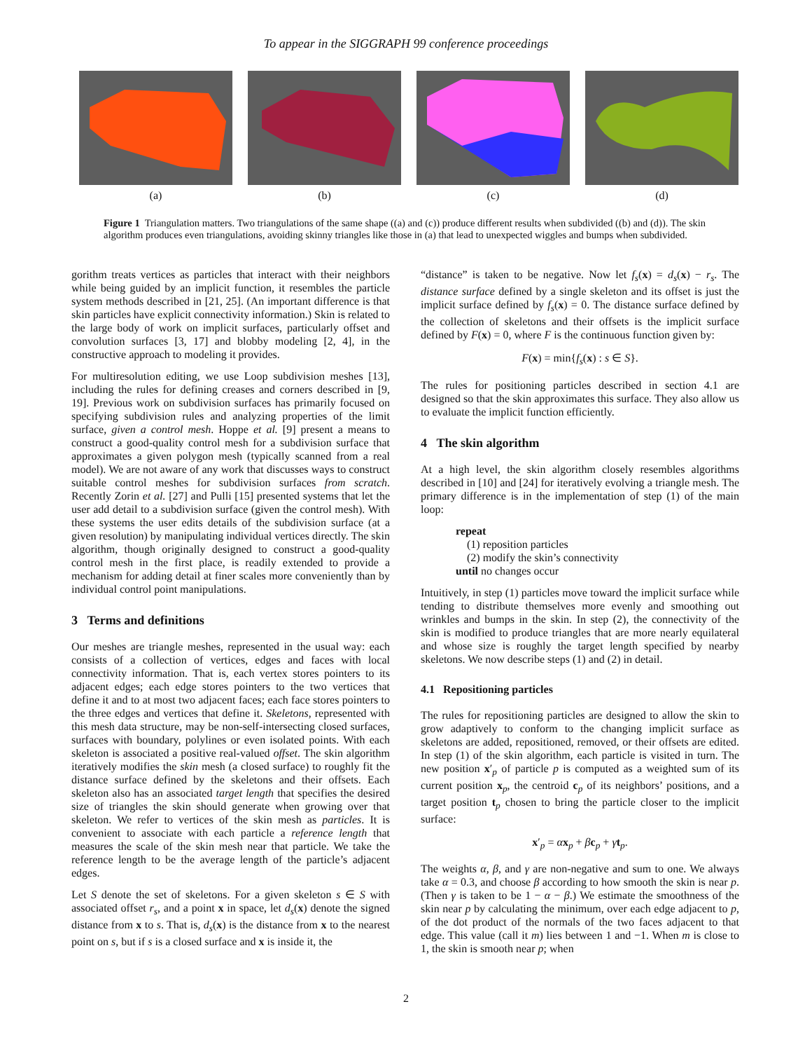To appear in the SIGGRAPH 99 conference proceedings
(a) (b) (c) (d)
Figure 1 Triangulation matters. Two triangulations of the same shape ((a) and (c)) produce different results when subdivided ((b) and (d)). The skin algorithm produces even triangulations, avoiding skinny triangles like those in (a) that lead to unexpected wiggles and bumps when subdivided.
gorithm treats vertices as particles that interact with their neighbors while being guided by an implicit function, it resembles the particle system methods described in [21, 25]. (An important difference is that skin particles have explicit connectivity information.) Skin is related to the large body of work on implicit surfaces, particularly offset and convolution surfaces [3, 17] and blobby modeling [2, 4], in the constructive approach to modeling it provides.
For multiresolution editing, we use Loop subdivision meshes [13], including the rules for defining creases and corners described in [9, 19]. Previous work on subdivision surfaces has primarily focused on specifying subdivision rules and analyzing properties of the limit surface, given a control mesh. Hoppe et al. [9] present a means to construct a good-quality control mesh for a subdivision surface that approximates a given polygon mesh (typically scanned from a real model). We are not aware of any work that discusses ways to construct suitable control meshes for subdivision surfaces from scratch. Recently Zorin et al. [27] and Pulli [15] presented systems that let the user add detail to a subdivision surface (given the control mesh). With these systems the user edits details of the subdivision surface (at a given resolution) by manipulating individual vertices directly. The skin algorithm, though originally designed to construct a good-quality control mesh in the first place, is readily extended to provide a mechanism for adding detail at finer scales more conveniently than by individual control point manipulations.
3 Terms and definitions
Our meshes are triangle meshes, represented in the usual way: each consists of a collection of vertices, edges and faces with local connectivity information. That is, each vertex stores pointers to its adjacent edges; each edge stores pointers to the two vertices that define it and to at most two adjacent faces; each face stores pointers to the three edges and vertices that define it. Skeletons, represented with this mesh data structure, may be non-self-intersecting closed surfaces, surfaces with boundary, polylines or even isolated points. With each skeleton is associated a positive real-valued offset. The skin algorithm iteratively modifies the skin mesh (a closed surface) to roughly fit the distance surface defined by the skeletons and their offsets. Each skeleton also has an associated target length that specifies the desired size of triangles the skin should generate when growing over that skeleton. We refer to vertices of the skin mesh as particles. It is convenient to associate with each particle a reference length that measures the scale of the skin mesh near that particle. We take the reference length to be the average length of the particle’s adjacent edges.
Let S denote the set of skeletons. For a given skeleton s ∈ S with associated offset r<sub>s</sub>, and a point x in space, let d<sub>s</sub>(x) denote the signed distance from x to s. That is, d<sub>s</sub>(x) is the distance from x to the nearest point on s, but if s is a closed surface and x is inside it, the
“distance” is taken to be negative. Now let f<sub>s</sub>(x) = d<sub>s</sub>(x) − r<sub>s</sub>. The distance surface defined by a single skeleton and its offset is just the implicit surface defined by f<sub>s</sub>(x) = 0. The distance surface defined by the collection of skeletons and their offsets is the implicit surface defined by F(x) = 0, where F is the continuous function given by:
F(x) = min{f<sub>s</sub>(x) : s ∈ S}.
The rules for positioning particles described in section 4.1 are designed so that the skin approximates this surface. They also allow us to evaluate the implicit function efficiently.
4 The skin algorithm
At a high level, the skin algorithm closely resembles algorithms described in [10] and [24] for iteratively evolving a triangle mesh. The primary difference is in the implementation of step (1) of the main loop:
repeat
(1) reposition particles
(2) modify the skin’s connectivity
until no changes occur
Intuitively, in step (1) particles move toward the implicit surface while tending to distribute themselves more evenly and smoothing out wrinkles and bumps in the skin. In step (2), the connectivity of the skin is modified to produce triangles that are more nearly equilateral and whose size is roughly the target length specified by nearby skeletons. We now describe steps (1) and (2) in detail.
4.1 Repositioning particles
The rules for repositioning particles are designed to allow the skin to grow adaptively to conform to the changing implicit surface as skeletons are added, repositioned, removed, or their offsets are edited. In step (1) of the skin algorithm, each particle is visited in turn. The new position x′<sub>p</sub> of particle p is computed as a weighted sum of its current position x<sub>p</sub>, the centroid c<sub>p</sub> of its neighbors’ positions, and a target position t<sub>p</sub> chosen to bring the particle closer to the implicit surface:
x′<sub>p</sub> = αx<sub>p</sub> + βc<sub>p</sub> + γt<sub>p</sub>.
The weights α, β, and γ are non-negative and sum to one. We always take α = 0.3, and choose β according to how smooth the skin is near p. (Then γ is taken to be 1 − α − β.) We estimate the smoothness of the skin near p by calculating the minimum, over each edge adjacent to p, of the dot product of the normals of the two faces adjacent to that edge. This value (call it m) lies between 1 and −1. When m is close to 1, the skin is smooth near p; when
2